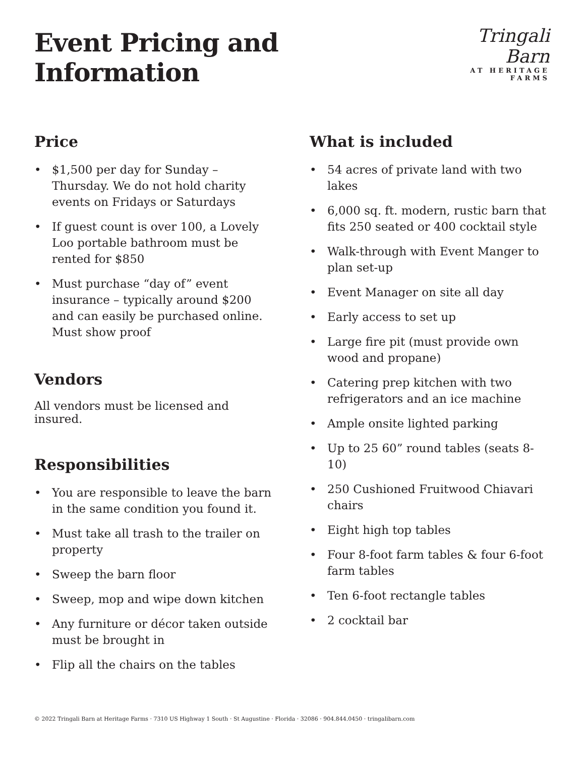Event Pricing and Information
Tringali Barn
AT HERITAGE FARMS
Price
• $1,500 per day for Sunday – Thursday. We do not hold charity events on Fridays or Saturdays
• If guest count is over 100, a Lovely Loo portable bathroom must be rented for $850
• Must purchase “day of” event insurance – typically around $200 and can easily be purchased online. Must show proof
Vendors
All vendors must be licensed and insured.
Responsibilities
• You are responsible to leave the barn in the same condition you found it.
• Must take all trash to the trailer on property
• Sweep the barn floor
• Sweep, mop and wipe down kitchen
• Any furniture or décor taken outside must be brought in
• Flip all the chairs on the tables
What is included
• 54 acres of private land with two lakes
• 6,000 sq. ft. modern, rustic barn that fits 250 seated or 400 cocktail style
• Walk-through with Event Manger to plan set-up
• Event Manager on site all day
• Early access to set up
• Large fire pit (must provide own wood and propane)
• Catering prep kitchen with two refrigerators and an ice machine
• Ample onsite lighted parking
• Up to 25 60” round tables (seats 8-10)
• 250 Cushioned Fruitwood Chiavari chairs
• Eight high top tables
• Four 8-foot farm tables & four 6-foot farm tables
• Ten 6-foot rectangle tables
• 2 cocktail bar
© 2022 Tringali Barn at Heritage Farms · 7310 US Highway 1 South · St Augustine · Florida · 32086 · 904.844.0450 · tringalibarn.com